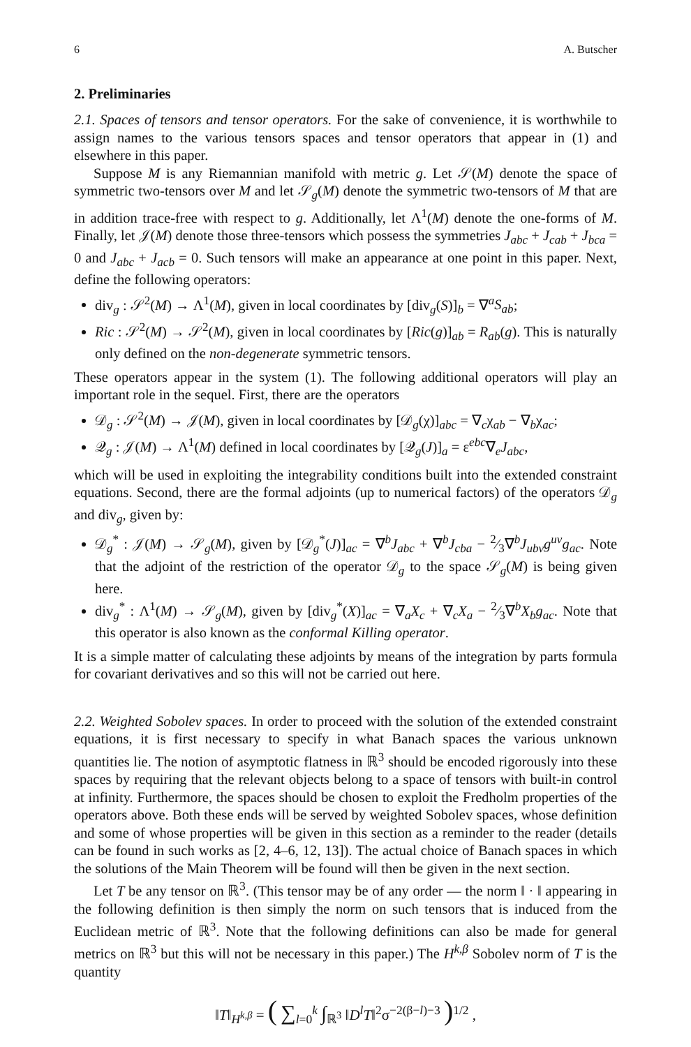6 A. Butscher
2. Preliminaries
2.1. Spaces of tensors and tensor operators. For the sake of convenience, it is worthwhile to assign names to the various tensors spaces and tensor operators that appear in (1) and elsewhere in this paper.
Suppose M is any Riemannian manifold with metric g. Let 𝒮(M) denote the space of symmetric two-tensors over M and let 𝒮<sub>g</sub>(M) denote the symmetric two-tensors of M that are in addition trace-free with respect to g. Additionally, let Λ<sup>1</sup>(M) denote the one-forms of M. Finally, let 𝒥(M) denote those three-tensors which possess the symmetries J<sub>abc</sub> + J<sub>cab</sub> + J<sub>bca</sub> = 0 and J<sub>abc</sub> + J<sub>acb</sub> = 0. Such tensors will make an appearance at one point in this paper. Next, define the following operators:
div<sub>g</sub> : 𝒮<sup>2</sup>(M) → Λ<sup>1</sup>(M), given in local coordinates by [div<sub>g</sub>(S)]<sub>b</sub> = ∇<sup>a</sup>S<sub>ab</sub>;
Ric : 𝒮<sup>2</sup>(M) → 𝒮<sup>2</sup>(M), given in local coordinates by [Ric(g)]<sub>ab</sub> = R<sub>ab</sub>(g). This is naturally only defined on the non-degenerate symmetric tensors.
These operators appear in the system (1). The following additional operators will play an important role in the sequel. First, there are the operators
𝒟<sub>g</sub> : 𝒮<sup>2</sup>(M) → 𝒥(M), given in local coordinates by [𝒟<sub>g</sub>(χ)]<sub>abc</sub> = ∇<sub>c</sub>χ<sub>ab</sub> − ∇<sub>b</sub>χ<sub>ac</sub>;
𝒬<sub>g</sub> : 𝒥(M) → Λ<sup>1</sup>(M) defined in local coordinates by [𝒬<sub>g</sub>(J)]<sub>a</sub> = ε<sup>ebc</sup>∇<sub>e</sub>J<sub>abc</sub>,
which will be used in exploiting the integrability conditions built into the extended constraint equations. Second, there are the formal adjoints (up to numerical factors) of the operators 𝒟<sub>g</sub> and div<sub>g</sub>, given by:
𝒟<sub>g</sub><sup>*</sup> : 𝒥(M) → 𝒮<sub>g</sub>(M), given by [𝒟<sub>g</sub><sup>*</sup>(J)]<sub>ac</sub> = ∇<sup>b</sup>J<sub>abc</sub> + ∇<sup>b</sup>J<sub>cba</sub> − 2⁄3∇<sup>b</sup>J<sub>ubv</sub>g<sup>uv</sup>g<sub>ac</sub>. Note that the adjoint of the restriction of the operator 𝒟<sub>g</sub> to the space 𝒮<sub>g</sub>(M) is being given here.
div<sub>g</sub><sup>*</sup> : Λ<sup>1</sup>(M) → 𝒮<sub>g</sub>(M), given by [div<sub>g</sub><sup>*</sup>(X)]<sub>ac</sub> = ∇<sub>a</sub>X<sub>c</sub> + ∇<sub>c</sub>X<sub>a</sub> − 2⁄3∇<sup>b</sup>X<sub>b</sub>g<sub>ac</sub>. Note that this operator is also known as the conformal Killing operator.
It is a simple matter of calculating these adjoints by means of the integration by parts formula for covariant derivatives and so this will not be carried out here.
2.2. Weighted Sobolev spaces. In order to proceed with the solution of the extended constraint equations, it is first necessary to specify in what Banach spaces the various unknown quantities lie. The notion of asymptotic flatness in ℝ<sup>3</sup> should be encoded rigorously into these spaces by requiring that the relevant objects belong to a space of tensors with built-in control at infinity. Furthermore, the spaces should be chosen to exploit the Fredholm properties of the operators above. Both these ends will be served by weighted Sobolev spaces, whose definition and some of whose properties will be given in this section as a reminder to the reader (details can be found in such works as [2, 4–6, 12, 13]). The actual choice of Banach spaces in which the solutions of the Main Theorem will be found will then be given in the next section.
Let T be any tensor on ℝ<sup>3</sup>. (This tensor may be of any order — the norm ‖ · ‖ appearing in the following definition is then simply the norm on such tensors that is induced from the Euclidean metric of ℝ<sup>3</sup>. Note that the following definitions can also be made for general metrics on ℝ<sup>3</sup> but this will not be necessary in this paper.) The H<sup>k,β</sup> Sobolev norm of T is the quantity
‖T‖<sub>H<sup>k,β</sup></sub> = ( ∑<sub>l=0</sub><sup>k</sup> ∫<sub>ℝ<sup>3</sup></sub> ‖D<sup>l</sup>T‖<sup>2</sup>σ<sup>−2(β−l)−3</sup> )<sup>1/2</sup> ,